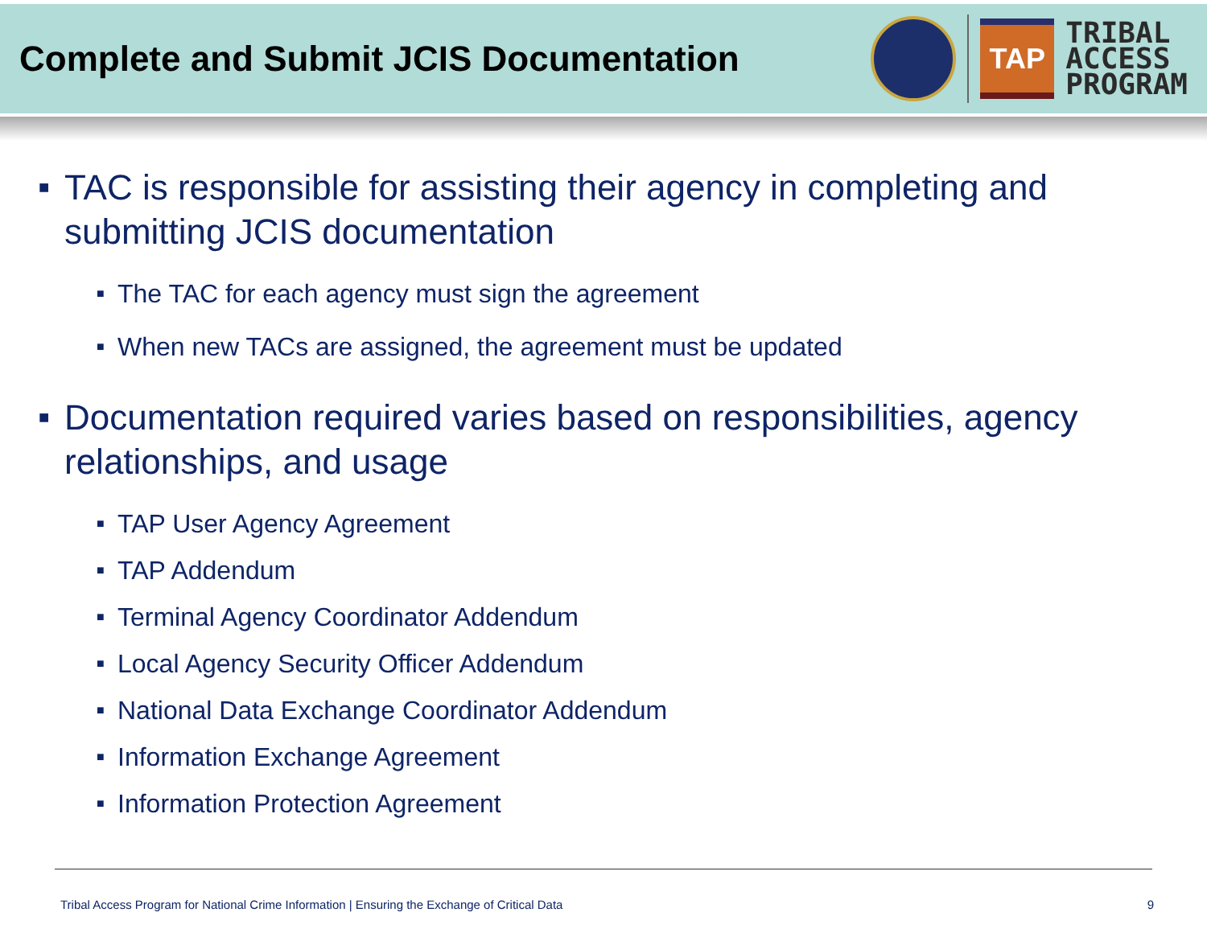Complete and Submit JCIS Documentation
TAP
TRIBAL
ACCESS
PROGRAM
■ TAC is responsible for assisting their agency in completing and submitting JCIS documentation
■ The TAC for each agency must sign the agreement
■ When new TACs are assigned, the agreement must be updated
■ Documentation required varies based on responsibilities, agency relationships, and usage
■ TAP User Agency Agreement
■ TAP Addendum
■ Terminal Agency Coordinator Addendum
■ Local Agency Security Officer Addendum
■ National Data Exchange Coordinator Addendum
■ Information Exchange Agreement
■ Information Protection Agreement
Tribal Access Program for National Crime Information | Ensuring the Exchange of Critical Data 9